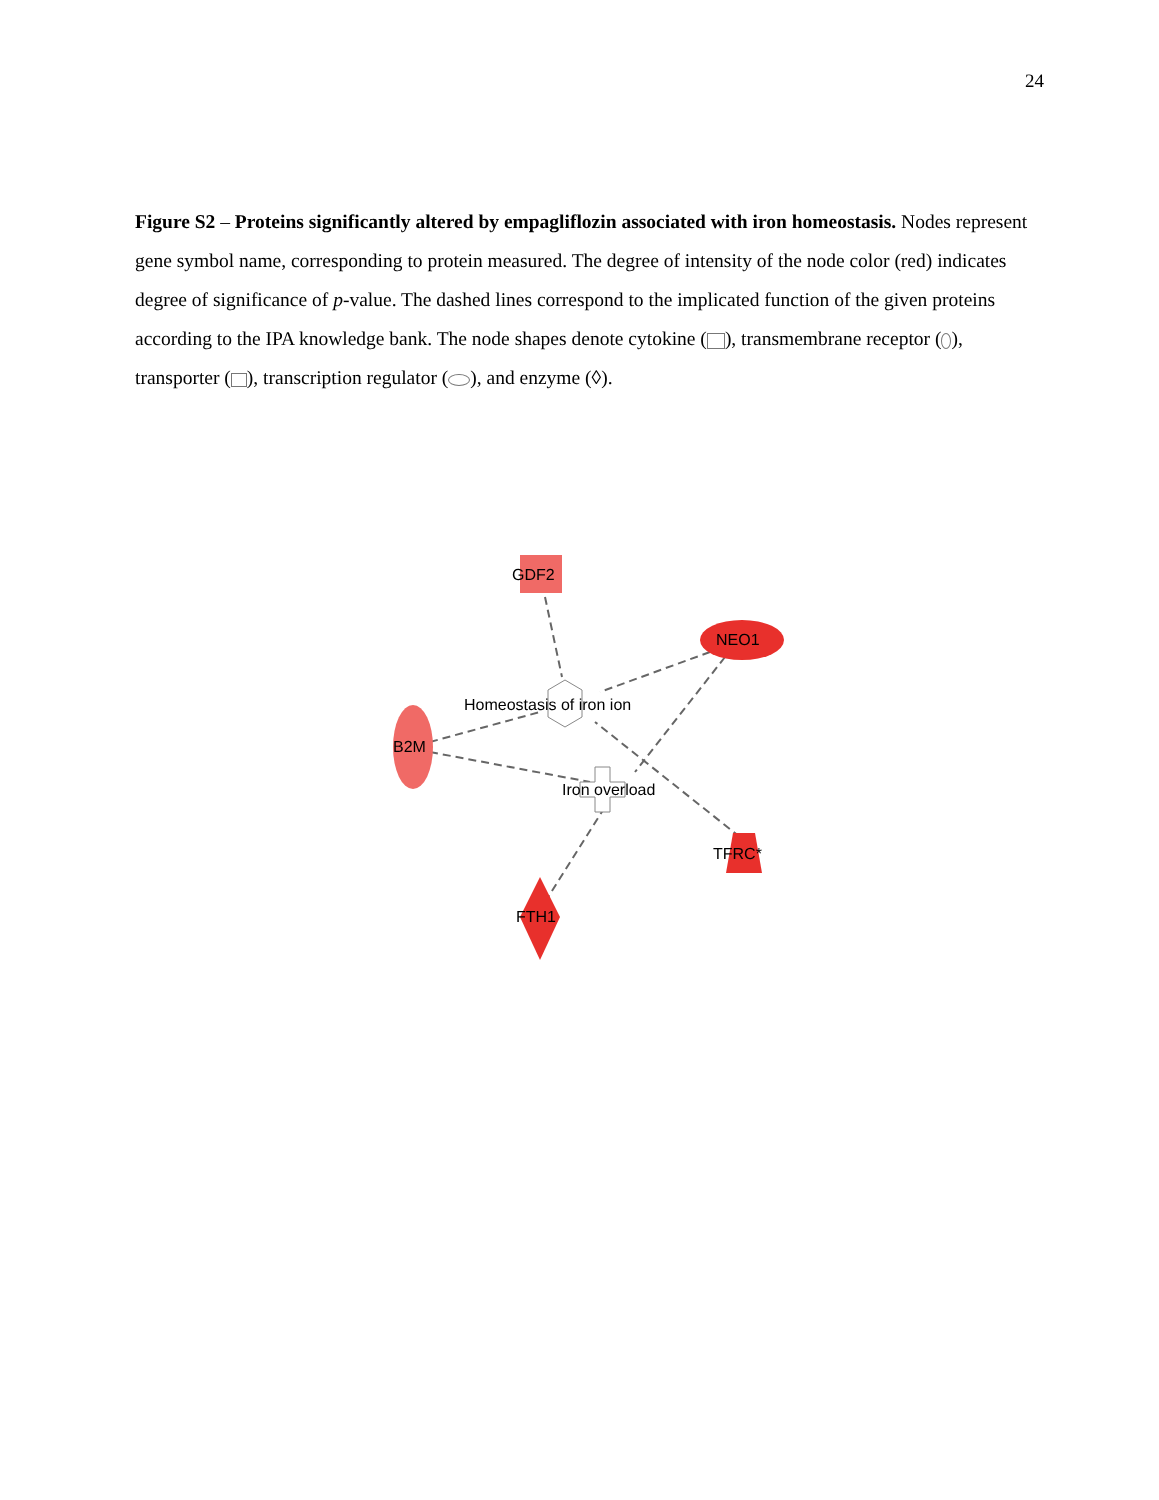24
Figure S2 – Proteins significantly altered by empagliflozin associated with iron homeostasis. Nodes represent gene symbol name, corresponding to protein measured. The degree of intensity of the node color (red) indicates degree of significance of p-value. The dashed lines correspond to the implicated function of the given proteins according to the IPA knowledge bank. The node shapes denote cytokine ( ), transmembrane receptor ( ), transporter ( ), transcription regulator ( ), and enzyme (◊).
GDF2
NEO1
Homeostasis of iron ion
B2M
Iron overload
TFRC*
FTH1